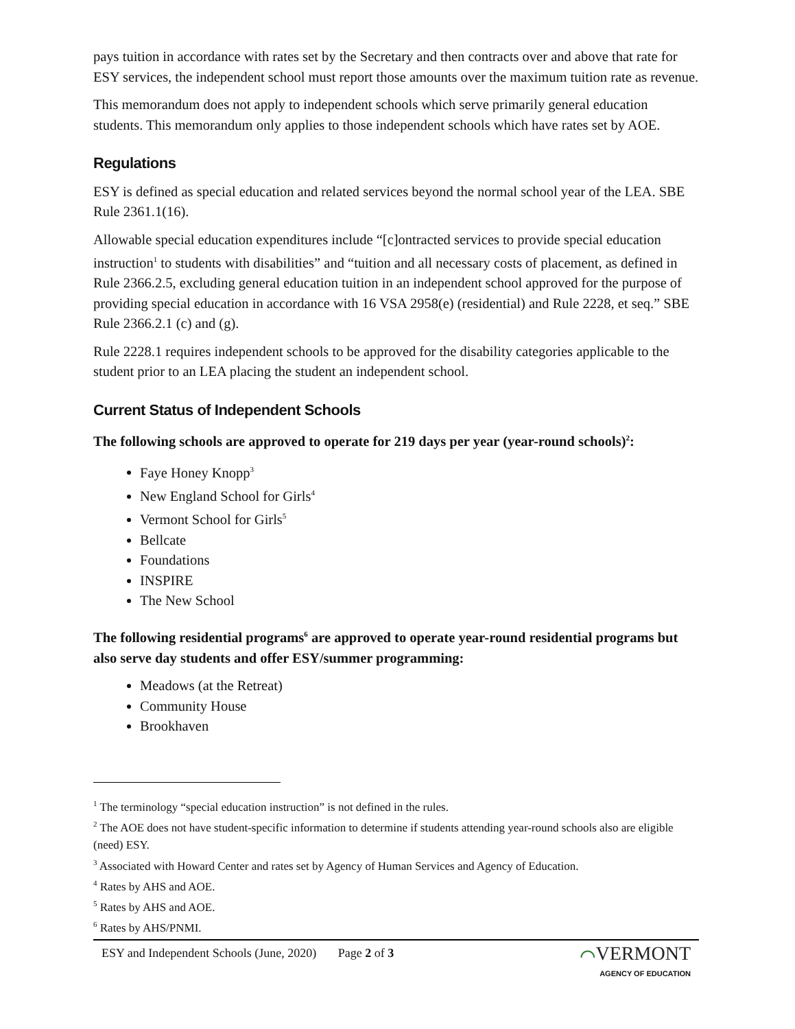pays tuition in accordance with rates set by the Secretary and then contracts over and above that rate for ESY services, the independent school must report those amounts over the maximum tuition rate as revenue.
This memorandum does not apply to independent schools which serve primarily general education students. This memorandum only applies to those independent schools which have rates set by AOE.
Regulations
ESY is defined as special education and related services beyond the normal school year of the LEA. SBE Rule 2361.1(16).
Allowable special education expenditures include “[c]ontracted services to provide special education instruction<sup>1</sup> to students with disabilities” and “tuition and all necessary costs of placement, as defined in Rule 2366.2.5, excluding general education tuition in an independent school approved for the purpose of providing special education in accordance with 16 VSA 2958(e) (residential) and Rule 2228, et seq.” SBE Rule 2366.2.1 (c) and (g).
Rule 2228.1 requires independent schools to be approved for the disability categories applicable to the student prior to an LEA placing the student an independent school.
Current Status of Independent Schools
The following schools are approved to operate for 219 days per year (year-round schools)<sup>2</sup>:
Faye Honey Knopp<sup>3</sup>
New England School for Girls<sup>4</sup>
Vermont School for Girls<sup>5</sup>
Bellcate
Foundations
INSPIRE
The New School
The following residential programs<sup>6</sup> are approved to operate year-round residential programs but also serve day students and offer ESY/summer programming:
Meadows (at the Retreat)
Community House
Brookhaven
<sup>1</sup> The terminology “special education instruction” is not defined in the rules.
<sup>2</sup> The AOE does not have student-specific information to determine if students attending year-round schools also are eligible (need) ESY.
<sup>3</sup> Associated with Howard Center and rates set by Agency of Human Services and Agency of Education.
<sup>4</sup> Rates by AHS and AOE.
<sup>5</sup> Rates by AHS and AOE.
<sup>6</sup> Rates by AHS/PNMI.
ESY and Independent Schools (June, 2020) Page 2 of 3
⌒VERMONT
AGENCY OF EDUCATION